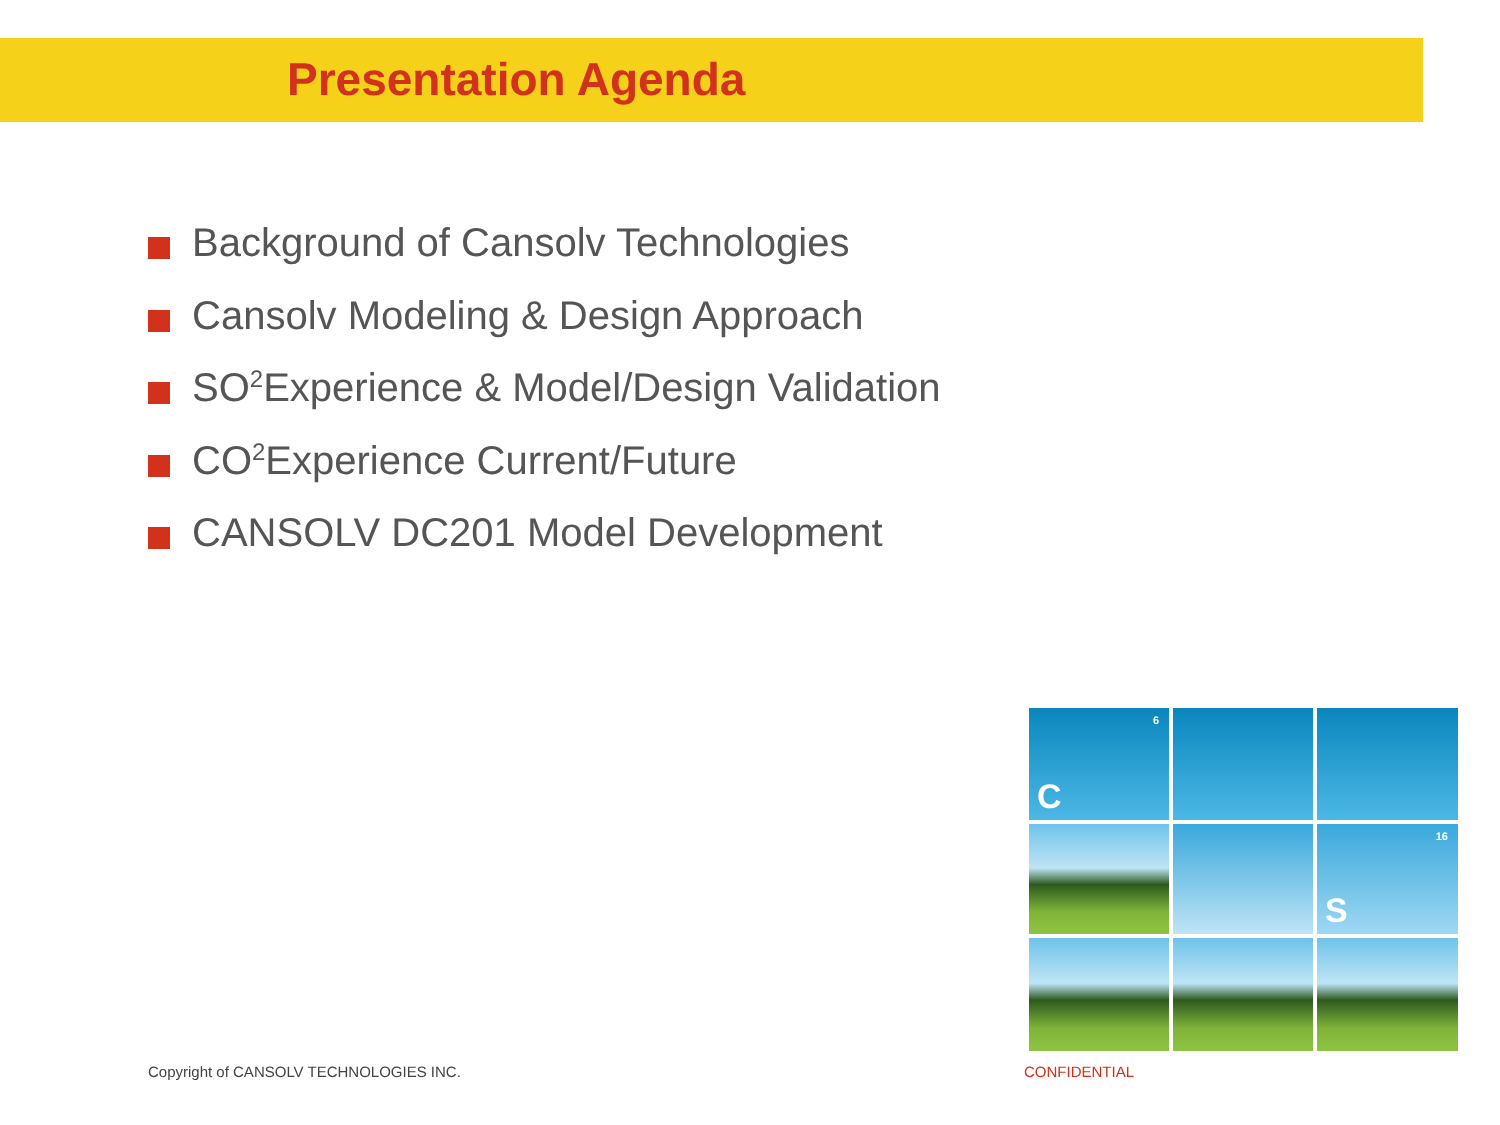Presentation Agenda
Background of Cansolv Technologies
Cansolv Modeling & Design Approach
SO<sub>2</sub> Experience & Model/Design Validation
CO<sub>2</sub> Experience Current/Future
CANSOLV DC201 Model Development
6
C
16
S
Copyright of CANSOLV TECHNOLOGIES INC.
CONFIDENTIAL